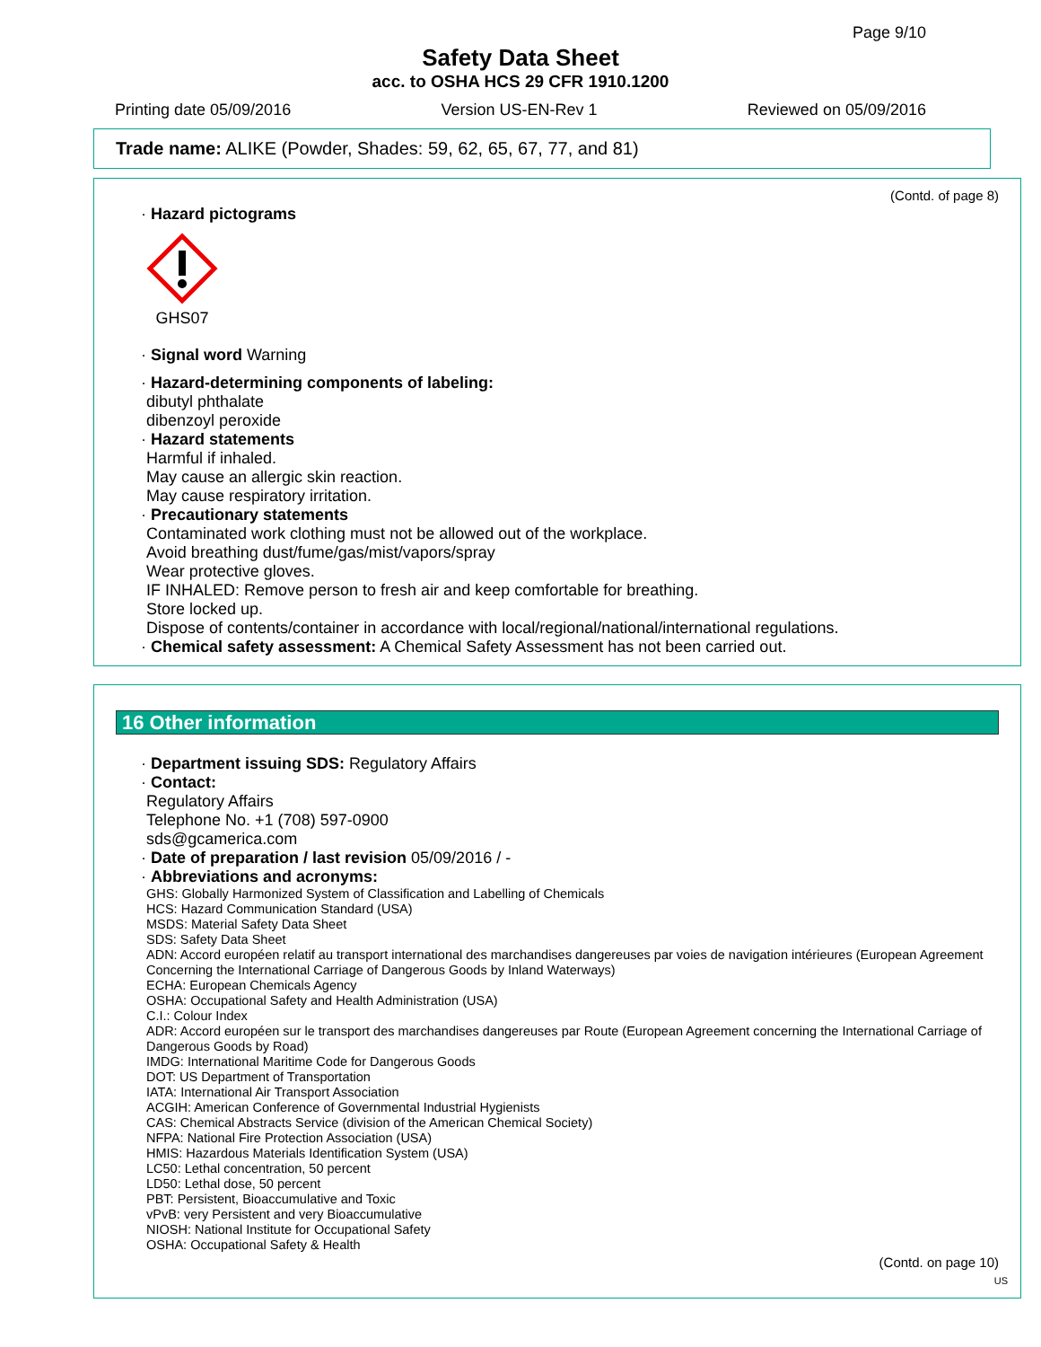Page 9/10
Safety Data Sheet
acc. to OSHA HCS 29 CFR 1910.1200
Printing date 05/09/2016 Version US-EN-Rev 1 Reviewed on 05/09/2016
Trade name: ALIKE (Powder, Shades: 59, 62, 65, 67, 77, and 81)
(Contd. of page 8)
· Hazard pictograms
GHS07
· Signal word Warning
· Hazard-determining components of labeling:
dibutyl phthalate
dibenzoyl peroxide
· Hazard statements
Harmful if inhaled.
May cause an allergic skin reaction.
May cause respiratory irritation.
· Precautionary statements
Contaminated work clothing must not be allowed out of the workplace.
Avoid breathing dust/fume/gas/mist/vapors/spray
Wear protective gloves.
IF INHALED: Remove person to fresh air and keep comfortable for breathing.
Store locked up.
Dispose of contents/container in accordance with local/regional/national/international regulations.
· Chemical safety assessment: A Chemical Safety Assessment has not been carried out.
16 Other information
· Department issuing SDS: Regulatory Affairs
· Contact:
Regulatory Affairs
Telephone No. +1 (708) 597-0900
sds@gcamerica.com
· Date of preparation / last revision 05/09/2016 / -
· Abbreviations and acronyms:
GHS: Globally Harmonized System of Classification and Labelling of Chemicals
HCS: Hazard Communication Standard (USA)
MSDS: Material Safety Data Sheet
SDS: Safety Data Sheet
ADN: Accord européen relatif au transport international des marchandises dangereuses par voies de navigation intérieures (European Agreement Concerning the International Carriage of Dangerous Goods by Inland Waterways)
ECHA: European Chemicals Agency
OSHA: Occupational Safety and Health Administration (USA)
C.I.: Colour Index
ADR: Accord européen sur le transport des marchandises dangereuses par Route (European Agreement concerning the International Carriage of Dangerous Goods by Road)
IMDG: International Maritime Code for Dangerous Goods
DOT: US Department of Transportation
IATA: International Air Transport Association
ACGIH: American Conference of Governmental Industrial Hygienists
CAS: Chemical Abstracts Service (division of the American Chemical Society)
NFPA: National Fire Protection Association (USA)
HMIS: Hazardous Materials Identification System (USA)
LC50: Lethal concentration, 50 percent
LD50: Lethal dose, 50 percent
PBT: Persistent, Bioaccumulative and Toxic
vPvB: very Persistent and very Bioaccumulative
NIOSH: National Institute for Occupational Safety
OSHA: Occupational Safety & Health
(Contd. on page 10)
US